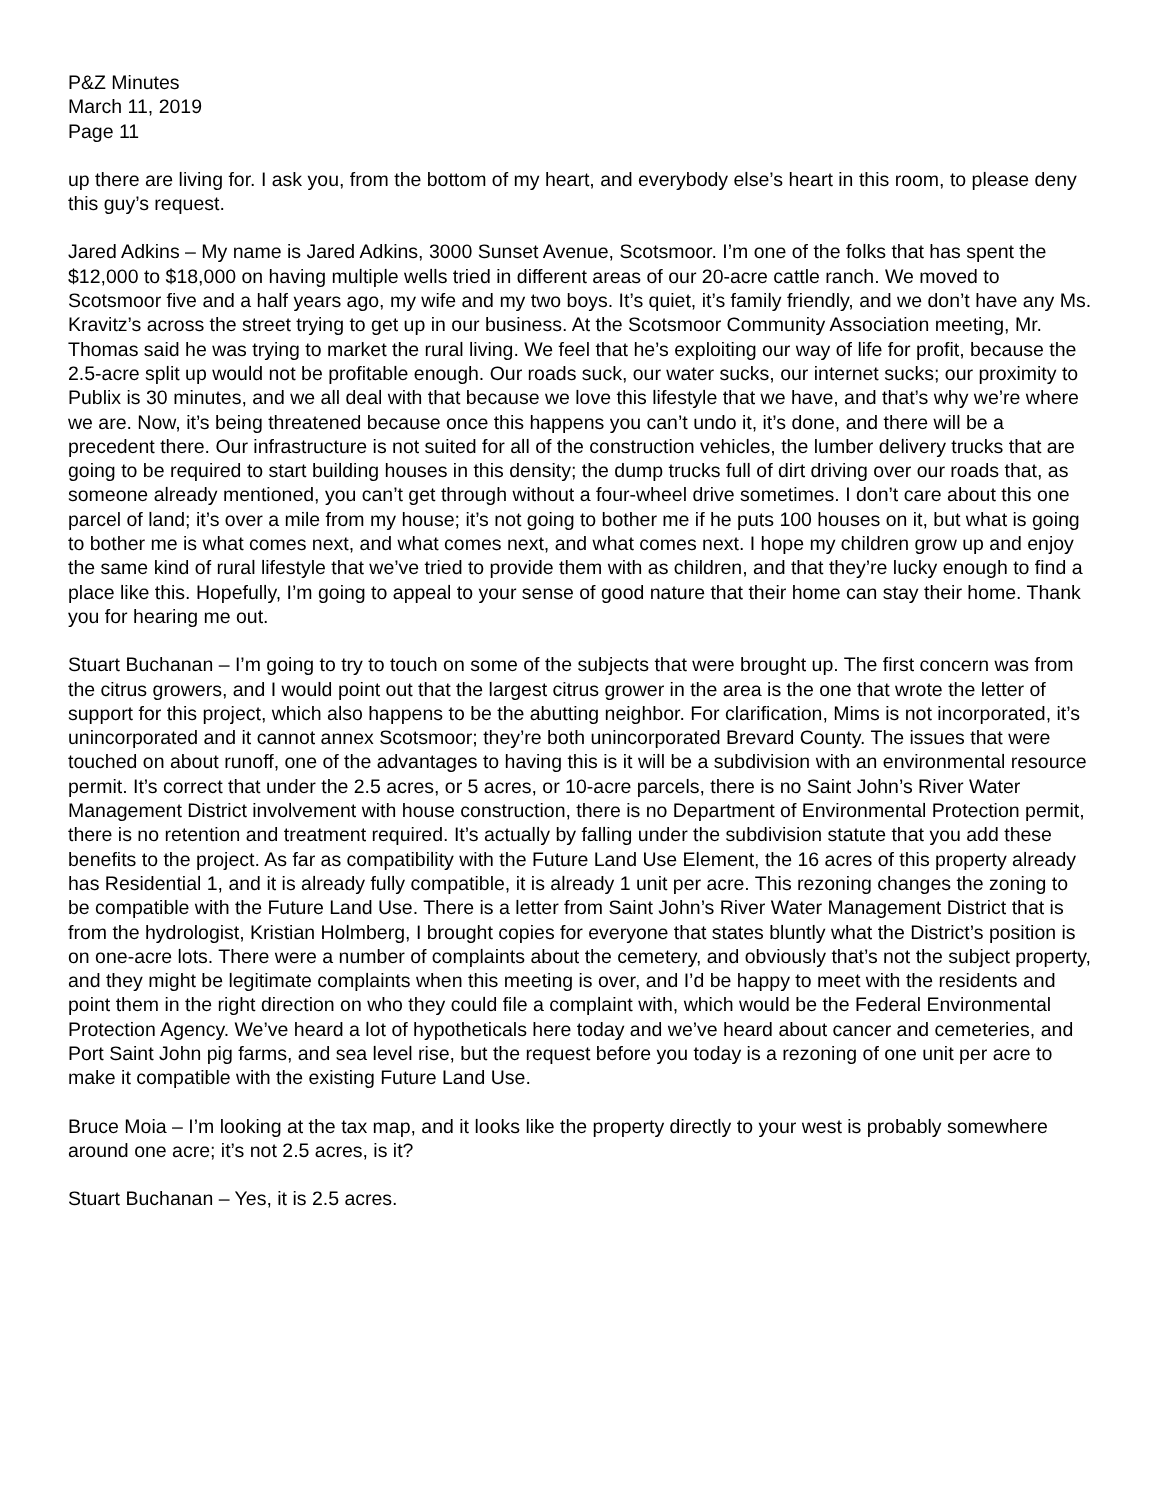P&Z Minutes
March 11, 2019
Page 11
up there are living for. I ask you, from the bottom of my heart, and everybody else’s heart in this room, to please deny this guy’s request.
Jared Adkins – My name is Jared Adkins, 3000 Sunset Avenue, Scotsmoor. I’m one of the folks that has spent the $12,000 to $18,000 on having multiple wells tried in different areas of our 20-acre cattle ranch. We moved to Scotsmoor five and a half years ago, my wife and my two boys. It’s quiet, it’s family friendly, and we don’t have any Ms. Kravitz’s across the street trying to get up in our business. At the Scotsmoor Community Association meeting, Mr. Thomas said he was trying to market the rural living. We feel that he’s exploiting our way of life for profit, because the 2.5-acre split up would not be profitable enough. Our roads suck, our water sucks, our internet sucks; our proximity to Publix is 30 minutes, and we all deal with that because we love this lifestyle that we have, and that’s why we’re where we are. Now, it’s being threatened because once this happens you can’t undo it, it’s done, and there will be a precedent there. Our infrastructure is not suited for all of the construction vehicles, the lumber delivery trucks that are going to be required to start building houses in this density; the dump trucks full of dirt driving over our roads that, as someone already mentioned, you can’t get through without a four-wheel drive sometimes. I don’t care about this one parcel of land; it’s over a mile from my house; it’s not going to bother me if he puts 100 houses on it, but what is going to bother me is what comes next, and what comes next, and what comes next. I hope my children grow up and enjoy the same kind of rural lifestyle that we’ve tried to provide them with as children, and that they’re lucky enough to find a place like this. Hopefully, I’m going to appeal to your sense of good nature that their home can stay their home. Thank you for hearing me out.
Stuart Buchanan – I’m going to try to touch on some of the subjects that were brought up. The first concern was from the citrus growers, and I would point out that the largest citrus grower in the area is the one that wrote the letter of support for this project, which also happens to be the abutting neighbor. For clarification, Mims is not incorporated, it’s unincorporated and it cannot annex Scotsmoor; they’re both unincorporated Brevard County. The issues that were touched on about runoff, one of the advantages to having this is it will be a subdivision with an environmental resource permit. It’s correct that under the 2.5 acres, or 5 acres, or 10-acre parcels, there is no Saint John’s River Water Management District involvement with house construction, there is no Department of Environmental Protection permit, there is no retention and treatment required. It’s actually by falling under the subdivision statute that you add these benefits to the project. As far as compatibility with the Future Land Use Element, the 16 acres of this property already has Residential 1, and it is already fully compatible, it is already 1 unit per acre. This rezoning changes the zoning to be compatible with the Future Land Use. There is a letter from Saint John’s River Water Management District that is from the hydrologist, Kristian Holmberg, I brought copies for everyone that states bluntly what the District’s position is on one-acre lots. There were a number of complaints about the cemetery, and obviously that’s not the subject property, and they might be legitimate complaints when this meeting is over, and I’d be happy to meet with the residents and point them in the right direction on who they could file a complaint with, which would be the Federal Environmental Protection Agency. We’ve heard a lot of hypotheticals here today and we’ve heard about cancer and cemeteries, and Port Saint John pig farms, and sea level rise, but the request before you today is a rezoning of one unit per acre to make it compatible with the existing Future Land Use.
Bruce Moia – I’m looking at the tax map, and it looks like the property directly to your west is probably somewhere around one acre; it’s not 2.5 acres, is it?
Stuart Buchanan – Yes, it is 2.5 acres.